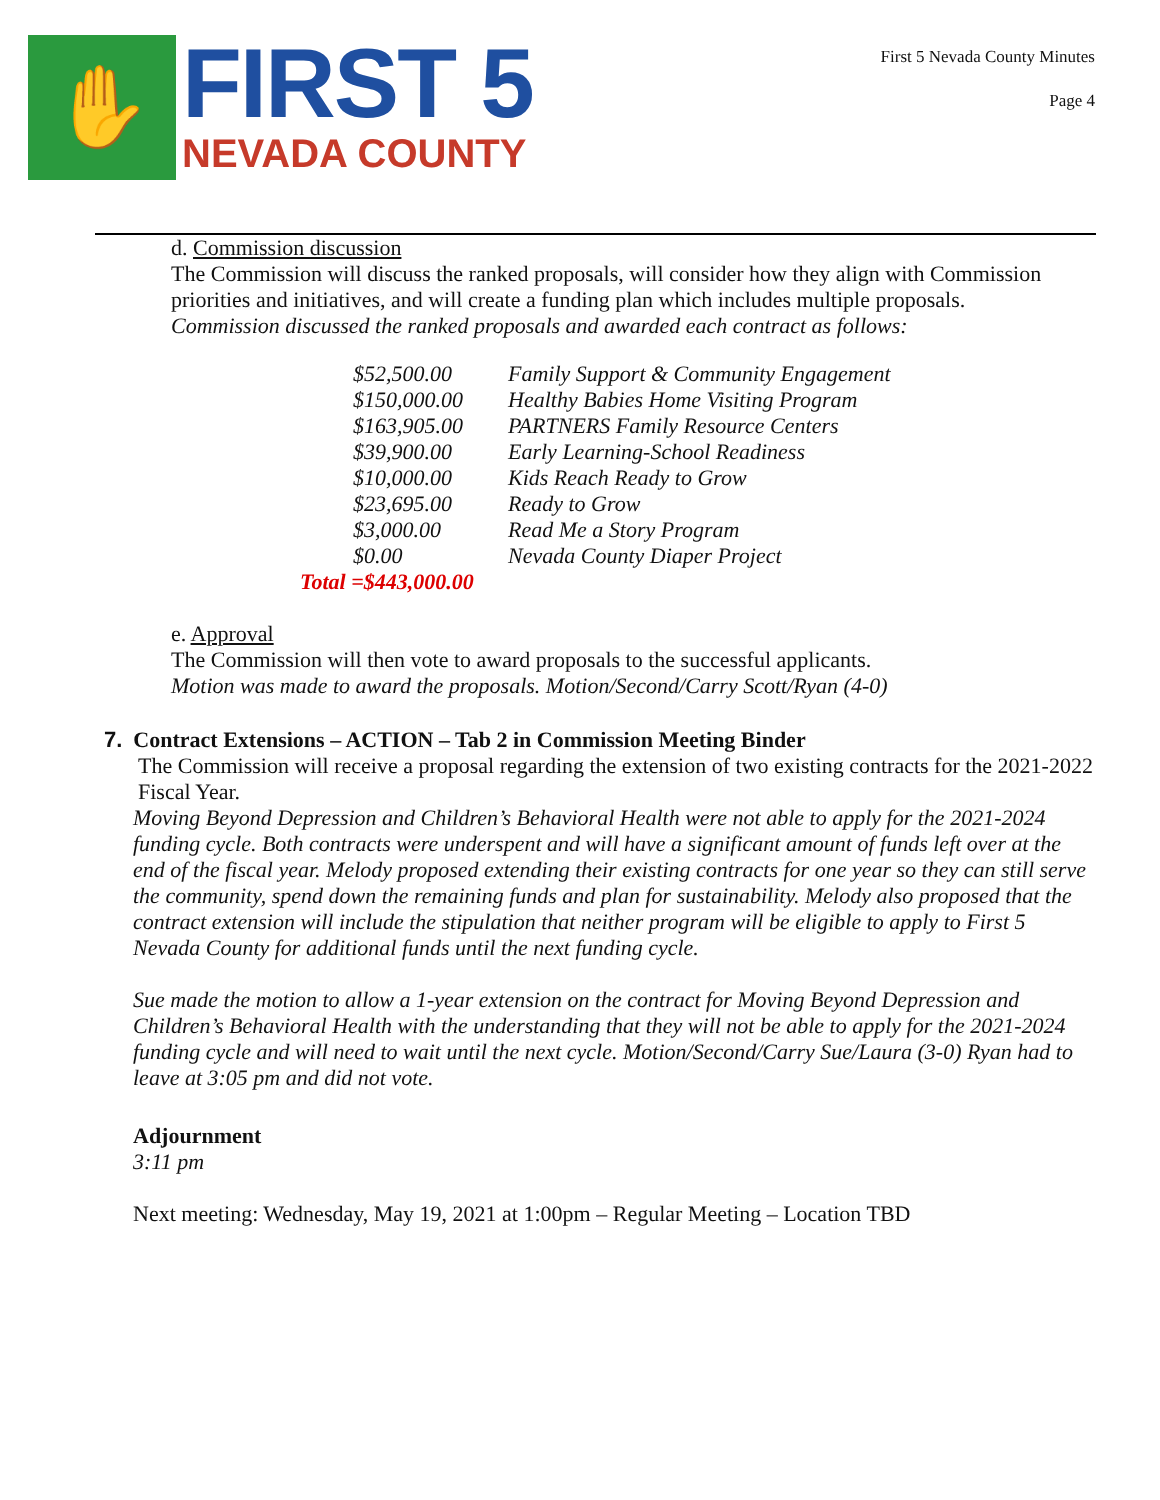✋
FIRST 5
NEVADA COUNTY
First 5 Nevada County Minutes
Page 4
d. Commission discussion
The Commission will discuss the ranked proposals, will consider how they align with Commission priorities and initiatives, and will create a funding plan which includes multiple proposals.
Commission discussed the ranked proposals and awarded each contract as follows:
| $52,500.00 | Family Support & Community Engagement |
| $150,000.00 | Healthy Babies Home Visiting Program |
| $163,905.00 | PARTNERS Family Resource Centers |
| $39,900.00 | Early Learning-School Readiness |
| $10,000.00 | Kids Reach Ready to Grow |
| $23,695.00 | Ready to Grow |
| $3,000.00 | Read Me a Story Program |
| $0.00 | Nevada County Diaper Project |
| Total =$443,000.00 | |
e. Approval
The Commission will then vote to award proposals to the successful applicants.
Motion was made to award the proposals. Motion/Second/Carry Scott/Ryan (4-0)
7. Contract Extensions – ACTION – Tab 2 in Commission Meeting Binder
The Commission will receive a proposal regarding the extension of two existing contracts for the 2021-2022 Fiscal Year.
Moving Beyond Depression and Children’s Behavioral Health were not able to apply for the 2021-2024 funding cycle. Both contracts were underspent and will have a significant amount of funds left over at the end of the fiscal year. Melody proposed extending their existing contracts for one year so they can still serve the community, spend down the remaining funds and plan for sustainability. Melody also proposed that the contract extension will include the stipulation that neither program will be eligible to apply to First 5 Nevada County for additional funds until the next funding cycle.
Sue made the motion to allow a 1-year extension on the contract for Moving Beyond Depression and Children’s Behavioral Health with the understanding that they will not be able to apply for the 2021-2024 funding cycle and will need to wait until the next cycle. Motion/Second/Carry Sue/Laura (3-0) Ryan had to leave at 3:05 pm and did not vote.
Adjournment
3:11 pm
Next meeting: Wednesday, May 19, 2021 at 1:00pm – Regular Meeting – Location TBD